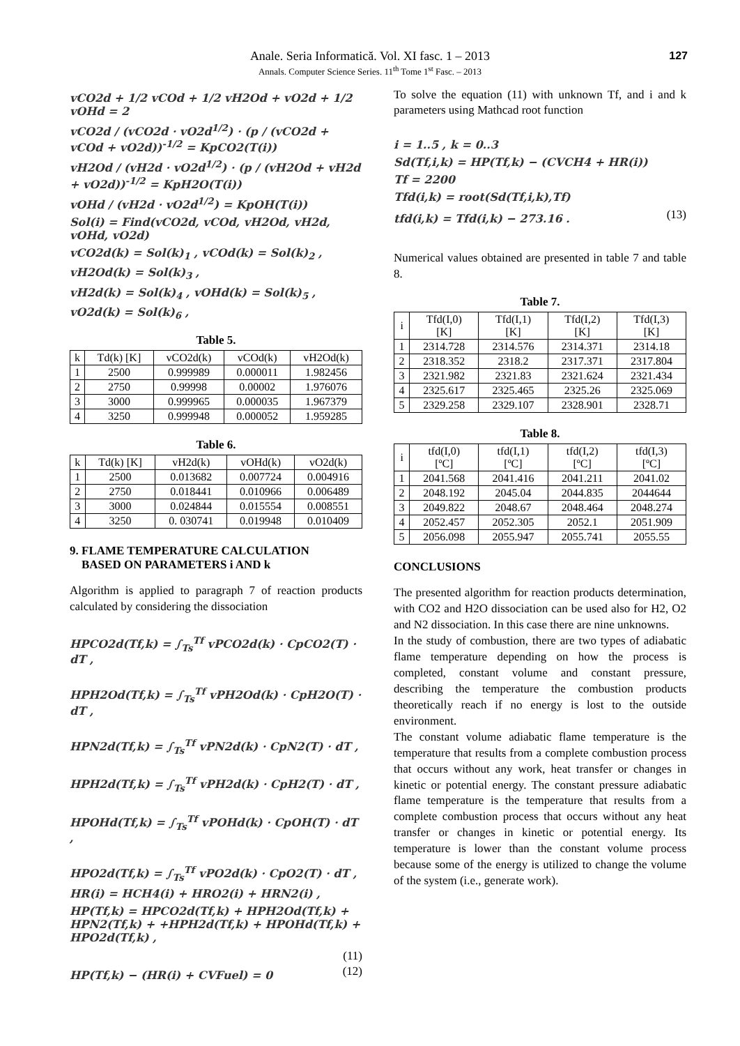Anale. Seria Informatică. Vol. XI fasc. 1 – 2013
Annals. Computer Science Series. 11<sup>th</sup> Tome 1<sup>st</sup> Fasc. – 2013
127
vCO2d + 1/2 vCOd + 1/2 vH2Od + vO2d + 1/2 vOHd = 2
vCO2d / (vCO2d · vO2d<sup>1/2</sup>) · (p / (vCO2d + vCOd + vO2d))<sup>-1/2</sup> = KpCO2(T(i))
vH2Od / (vH2d · vO2d<sup>1/2</sup>) · (p / (vH2Od + vH2d + vO2d))<sup>-1/2</sup> = KpH2O(T(i))
vOHd / (vH2d · vO2d<sup>1/2</sup>) = KpOH(T(i))
Sol(i) = Find(vCO2d, vCOd, vH2Od, vH2d, vOHd, vO2d)
vCO2d(k) = Sol(k)<sub>1</sub> , vCOd(k) = Sol(k)<sub>2</sub> ,
vH2Od(k) = Sol(k)<sub>3</sub> ,
vH2d(k) = Sol(k)<sub>4</sub> , vOHd(k) = Sol(k)<sub>5</sub> ,
vO2d(k) = Sol(k)<sub>6</sub> ,
Table 5.
| k | Td(k) [K] | vCO2d(k) | vCOd(k) | vH2Od(k) |
| --- | --- | --- | --- | --- |
| 1 | 2500 | 0.999989 | 0.000011 | 1.982456 |
| 2 | 2750 | 0.99998 | 0.00002 | 1.976076 |
| 3 | 3000 | 0.999965 | 0.000035 | 1.967379 |
| 4 | 3250 | 0.999948 | 0.000052 | 1.959285 |
Table 6.
| k | Td(k) [K] | vH2d(k) | vOHd(k) | vO2d(k) |
| --- | --- | --- | --- | --- |
| 1 | 2500 | 0.013682 | 0.007724 | 0.004916 |
| 2 | 2750 | 0.018441 | 0.010966 | 0.006489 |
| 3 | 3000 | 0.024844 | 0.015554 | 0.008551 |
| 4 | 3250 | 0. 030741 | 0.019948 | 0.010409 |
9. FLAME TEMPERATURE CALCULATION
BASED ON PARAMETERS i AND k
Algorithm is applied to paragraph 7 of reaction products calculated by considering the dissociation
HPCO2d(Tf,k) = ∫<sub>Ts</sub><sup>Tf</sup> vPCO2d(k) · CpCO2(T) · dT ,
HPH2Od(Tf,k) = ∫<sub>Ts</sub><sup>Tf</sup> vPH2Od(k) · CpH2O(T) · dT ,
HPN2d(Tf,k) = ∫<sub>Ts</sub><sup>Tf</sup> vPN2d(k) · CpN2(T) · dT ,
HPH2d(Tf,k) = ∫<sub>Ts</sub><sup>Tf</sup> vPH2d(k) · CpH2(T) · dT ,
HPOHd(Tf,k) = ∫<sub>Ts</sub><sup>Tf</sup> vPOHd(k) · CpOH(T) · dT ,
HPO2d(Tf,k) = ∫<sub>Ts</sub><sup>Tf</sup> vPO2d(k) · CpO2(T) · dT ,
HR(i) = HCH4(i) + HRO2(i) + HRN2(i) ,
HP(Tf,k) = HPCO2d(Tf,k) + HPH2Od(Tf,k) + HPN2(Tf,k) + +HPH2d(Tf,k) + HPOHd(Tf,k) + HPO2d(Tf,k) ,
(11)
HP(Tf,k) − (HR(i) + CVFuel) = 0 (12)
To solve the equation (11) with unknown Tf, and i and k parameters using Mathcad root function
i = 1..5 , k = 0..3
Sd(Tf,i,k) = HP(Tf,k) − (CVCH4 + HR(i))
Tf = 2200
Tfd(i,k) = root(Sd(Tf,i,k),Tf)
tfd(i,k) = Tfd(i,k) − 273.16 . (13)
Numerical values obtained are presented in table 7 and table 8.
Table 7.
| i | Tfd(I,0) [K] | Tfd(I,1) [K] | Tfd(I,2) [K] | Tfd(I,3) [K] |
| --- | --- | --- | --- | --- |
| 1 | 2314.728 | 2314.576 | 2314.371 | 2314.18 |
| 2 | 2318.352 | 2318.2 | 2317.371 | 2317.804 |
| 3 | 2321.982 | 2321.83 | 2321.624 | 2321.434 |
| 4 | 2325.617 | 2325.465 | 2325.26 | 2325.069 |
| 5 | 2329.258 | 2329.107 | 2328.901 | 2328.71 |
Table 8.
| i | tfd(I,0) [ºC] | tfd(I,1) [ºC] | tfd(I,2) [ºC] | tfd(I,3) [ºC] |
| --- | --- | --- | --- | --- |
| 1 | 2041.568 | 2041.416 | 2041.211 | 2041.02 |
| 2 | 2048.192 | 2045.04 | 2044.835 | 2044644 |
| 3 | 2049.822 | 2048.67 | 2048.464 | 2048.274 |
| 4 | 2052.457 | 2052.305 | 2052.1 | 2051.909 |
| 5 | 2056.098 | 2055.947 | 2055.741 | 2055.55 |
CONCLUSIONS
The presented algorithm for reaction products determination, with CO2 and H2O dissociation can be used also for H2, O2 and N2 dissociation. In this case there are nine unknowns.
In the study of combustion, there are two types of adiabatic flame temperature depending on how the process is completed, constant volume and constant pressure, describing the temperature the combustion products theoretically reach if no energy is lost to the outside environment.
The constant volume adiabatic flame temperature is the temperature that results from a complete combustion process that occurs without any work, heat transfer or changes in kinetic or potential energy. The constant pressure adiabatic flame temperature is the temperature that results from a complete combustion process that occurs without any heat transfer or changes in kinetic or potential energy. Its temperature is lower than the constant volume process because some of the energy is utilized to change the volume of the system (i.e., generate work).